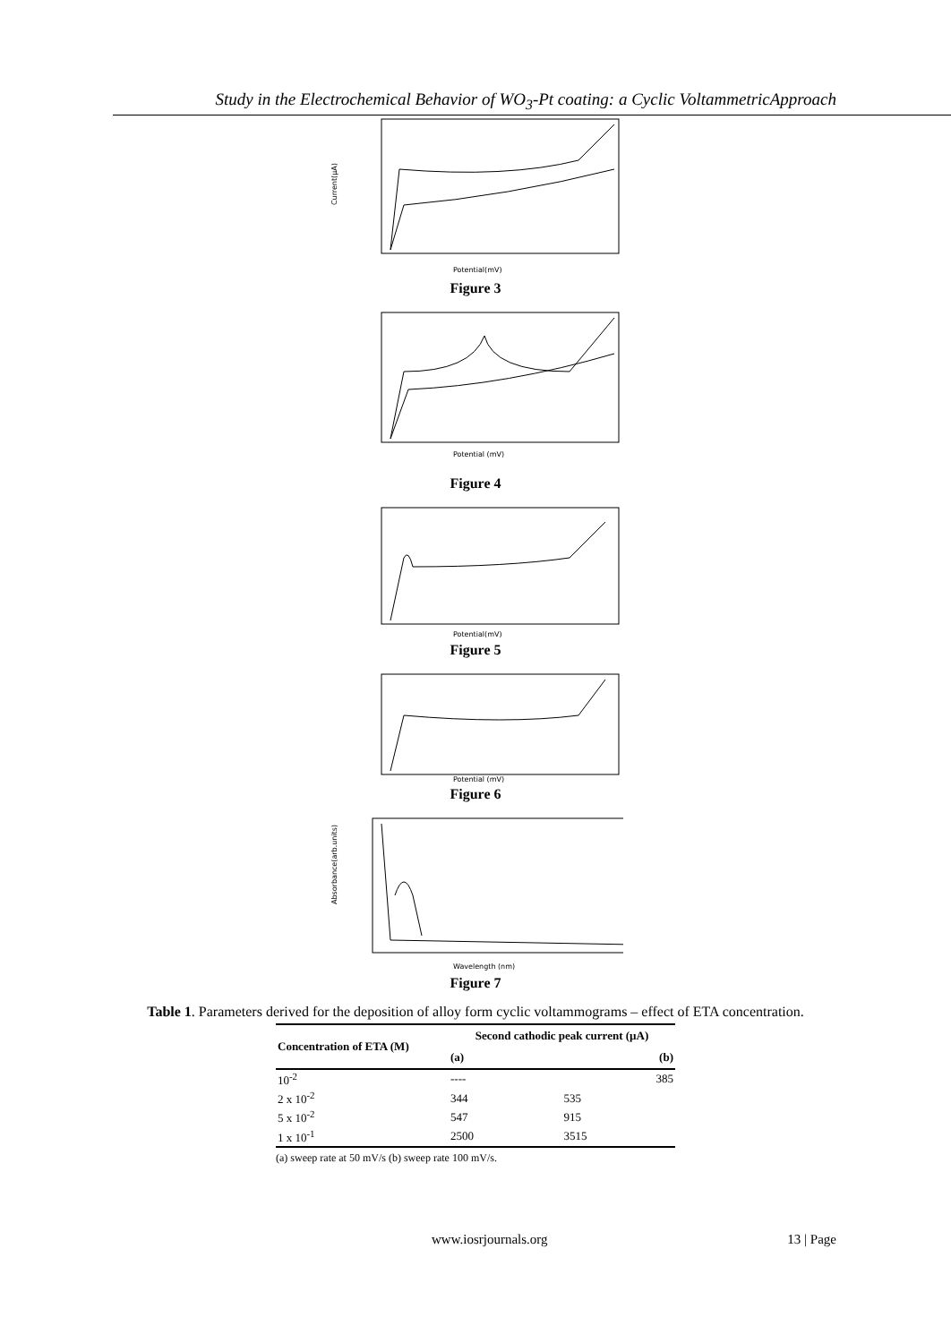Study in the Electrochemical Behavior of WO<sub>3</sub>-Pt coating: a Cyclic VoltammetricApproach
Current(µA)
Potential(mV)
Figure 3
Potential (mV)
Figure 4
Potential(mV)
Figure 5
Potential (mV)
Figure 6
Absorbance(arb.units)
Wavelength (nm)
Figure 7
Table 1. Parameters derived for the deposition of alloy form cyclic voltammograms – effect of ETA concentration.
| Concentration of ETA (M) | Second cathodic peak current (µA) | |
| --- | --- | --- |
| | (a) | (b) |
| 10<sup>-2</sup> | ---- | 385 |
| 2 x 10<sup>-2</sup> | 344 | 535 |
| 5 x 10<sup>-2</sup> | 547 | 915 |
| 1 x 10<sup>-1</sup> | 2500 | 3515 |
(a) sweep rate at 50 mV/s (b) sweep rate 100 mV/s.
www.iosrjournals.org 13 | Page